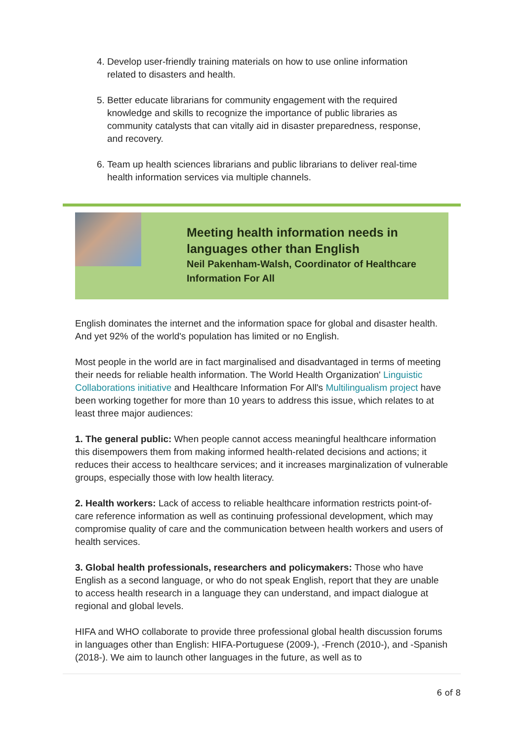4. Develop user-friendly training materials on how to use online information related to disasters and health.
5. Better educate librarians for community engagement with the required knowledge and skills to recognize the importance of public libraries as community catalysts that can vitally aid in disaster preparedness, response, and recovery.
6. Team up health sciences librarians and public librarians to deliver real-time health information services via multiple channels.
Meeting health information needs in languages other than English
Neil Pakenham-Walsh, Coordinator of Healthcare Information For All
English dominates the internet and the information space for global and disaster health. And yet 92% of the world's population has limited or no English.
Most people in the world are in fact marginalised and disadvantaged in terms of meeting their needs for reliable health information. The World Health Organization' Linguistic Collaborations initiative and Healthcare Information For All's Multilingualism project have been working together for more than 10 years to address this issue, which relates to at least three major audiences:
1. The general public: When people cannot access meaningful healthcare information this disempowers them from making informed health-related decisions and actions; it reduces their access to healthcare services; and it increases marginalization of vulnerable groups, especially those with low health literacy.
2. Health workers: Lack of access to reliable healthcare information restricts point-of-care reference information as well as continuing professional development, which may compromise quality of care and the communication between health workers and users of health services.
3. Global health professionals, researchers and policymakers: Those who have English as a second language, or who do not speak English, report that they are unable to access health research in a language they can understand, and impact dialogue at regional and global levels.
HIFA and WHO collaborate to provide three professional global health discussion forums in languages other than English: HIFA-Portuguese (2009-), -French (2010-), and -Spanish (2018-). We aim to launch other languages in the future, as well as to
6 of 8